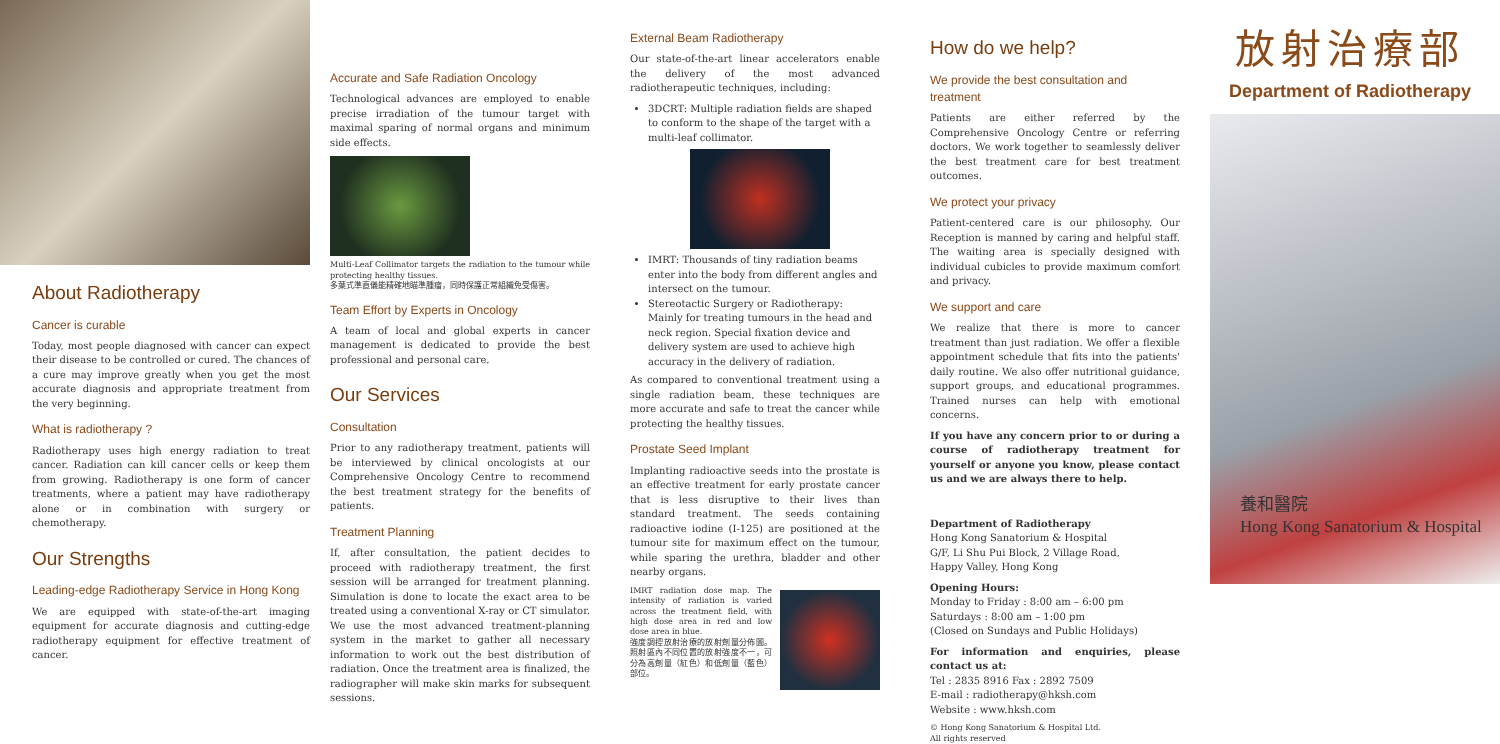About Radiotherapy
Cancer is curable
Today, most people diagnosed with cancer can expect their disease to be controlled or cured. The chances of a cure may improve greatly when you get the most accurate diagnosis and appropriate treatment from the very beginning.
What is radiotherapy ?
Radiotherapy uses high energy radiation to treat cancer. Radiation can kill cancer cells or keep them from growing. Radiotherapy is one form of cancer treatments, where a patient may have radiotherapy alone or in combination with surgery or chemotherapy.
Our Strengths
Leading-edge Radiotherapy Service in Hong Kong
We are equipped with state-of-the-art imaging equipment for accurate diagnosis and cutting-edge radiotherapy equipment for effective treatment of cancer.
Accurate and Safe Radiation Oncology
Technological advances are employed to enable precise irradiation of the tumour target with maximal sparing of normal organs and minimum side effects.
Multi-Leaf Collimator targets the radiation to the tumour while protecting healthy tissues.
多葉式準直儀能精確地瞄準腫瘤，同時保護正常組織免受傷害。
Team Effort by Experts in Oncology
A team of local and global experts in cancer management is dedicated to provide the best professional and personal care.
Our Services
Consultation
Prior to any radiotherapy treatment, patients will be interviewed by clinical oncologists at our Comprehensive Oncology Centre to recommend the best treatment strategy for the benefits of patients.
Treatment Planning
If, after consultation, the patient decides to proceed with radiotherapy treatment, the first session will be arranged for treatment planning. Simulation is done to locate the exact area to be treated using a conventional X-ray or CT simulator. We use the most advanced treatment-planning system in the market to gather all necessary information to work out the best distribution of radiation. Once the treatment area is finalized, the radiographer will make skin marks for subsequent sessions.
External Beam Radiotherapy
Our state-of-the-art linear accelerators enable the delivery of the most advanced radiotherapeutic techniques, including:
3DCRT: Multiple radiation fields are shaped to conform to the shape of the target with a multi-leaf collimator.
IMRT: Thousands of tiny radiation beams enter into the body from different angles and intersect on the tumour.
Stereotactic Surgery or Radiotherapy: Mainly for treating tumours in the head and neck region. Special fixation device and delivery system are used to achieve high accuracy in the delivery of radiation.
As compared to conventional treatment using a single radiation beam, these techniques are more accurate and safe to treat the cancer while protecting the healthy tissues.
Prostate Seed Implant
Implanting radioactive seeds into the prostate is an effective treatment for early prostate cancer that is less disruptive to their lives than standard treatment. The seeds containing radioactive iodine (I-125) are positioned at the tumour site for maximum effect on the tumour, while sparing the urethra, bladder and other nearby organs.
IMRT radiation dose map. The intensity of radiation is varied across the treatment field, with high dose area in red and low dose area in blue.
強度調控放射治療的放射劑量分佈圖。照射區內不同位置的放射強度不一，可分為高劑量（紅色）和低劑量（藍色）部位。
How do we help?
We provide the best consultation and treatment
Patients are either referred by the Comprehensive Oncology Centre or referring doctors. We work together to seamlessly deliver the best treatment care for best treatment outcomes.
We protect your privacy
Patient-centered care is our philosophy. Our Reception is manned by caring and helpful staff. The waiting area is specially designed with individual cubicles to provide maximum comfort and privacy.
We support and care
We realize that there is more to cancer treatment than just radiation. We offer a flexible appointment schedule that fits into the patients' daily routine. We also offer nutritional guidance, support groups, and educational programmes. Trained nurses can help with emotional concerns.
If you have any concern prior to or during a course of radiotherapy treatment for yourself or anyone you know, please contact us and we are always there to help.
Department of Radiotherapy
Hong Kong Sanatorium & Hospital
G/F, Li Shu Pui Block, 2 Village Road,
Happy Valley, Hong Kong
Opening Hours:
Monday to Friday : 8:00 am – 6:00 pm
Saturdays : 8:00 am – 1:00 pm
(Closed on Sundays and Public Holidays)
For information and enquiries, please contact us at:
Tel : 2835 8916 Fax : 2892 7509
E-mail : radiotherapy@hksh.com
Website : www.hksh.com
© Hong Kong Sanatorium & Hospital Ltd.
All rights reserved
放射治療部
Department of Radiotherapy
養和醫院
Hong Kong Sanatorium & Hospital